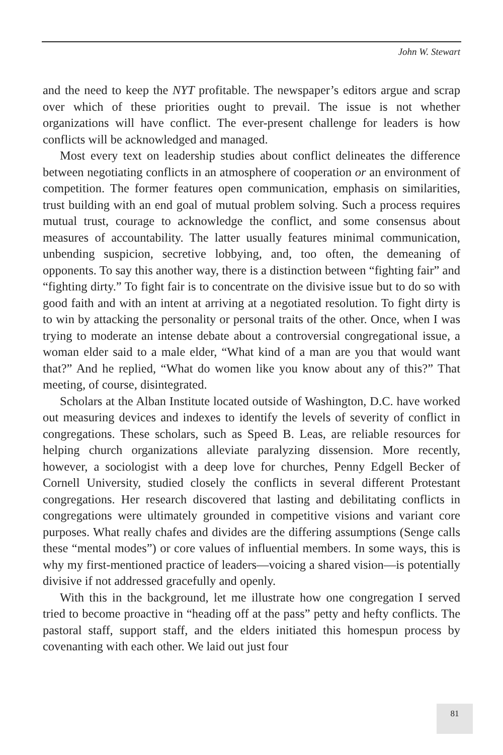John W. Stewart
and the need to keep the NYT profitable. The newspaper’s editors argue and scrap over which of these priorities ought to prevail. The issue is not whether organizations will have conflict. The ever-present challenge for leaders is how conflicts will be acknowledged and managed.
Most every text on leadership studies about conflict delineates the difference between negotiating conflicts in an atmosphere of cooperation or an environment of competition. The former features open communication, emphasis on similarities, trust building with an end goal of mutual problem solving. Such a process requires mutual trust, courage to acknowledge the conflict, and some consensus about measures of accountability. The latter usually features minimal communication, unbending suspicion, secretive lobbying, and, too often, the demeaning of opponents. To say this another way, there is a distinction between “fighting fair” and “fighting dirty.” To fight fair is to concentrate on the divisive issue but to do so with good faith and with an intent at arriving at a negotiated resolution. To fight dirty is to win by attacking the personality or personal traits of the other. Once, when I was trying to moderate an intense debate about a controversial congregational issue, a woman elder said to a male elder, “What kind of a man are you that would want that?” And he replied, “What do women like you know about any of this?” That meeting, of course, disintegrated.
Scholars at the Alban Institute located outside of Washington, D.C. have worked out measuring devices and indexes to identify the levels of severity of conflict in congregations. These scholars, such as Speed B. Leas, are reliable resources for helping church organizations alleviate paralyzing dissension. More recently, however, a sociologist with a deep love for churches, Penny Edgell Becker of Cornell University, studied closely the conflicts in several different Protestant congregations. Her research discovered that lasting and debilitating conflicts in congregations were ultimately grounded in competitive visions and variant core purposes. What really chafes and divides are the differing assumptions (Senge calls these “mental modes”) or core values of influential members. In some ways, this is why my first-mentioned practice of leaders—voicing a shared vision—is potentially divisive if not addressed gracefully and openly.
With this in the background, let me illustrate how one congregation I served tried to become proactive in “heading off at the pass” petty and hefty conflicts. The pastoral staff, support staff, and the elders initiated this homespun process by covenanting with each other. We laid out just four
81